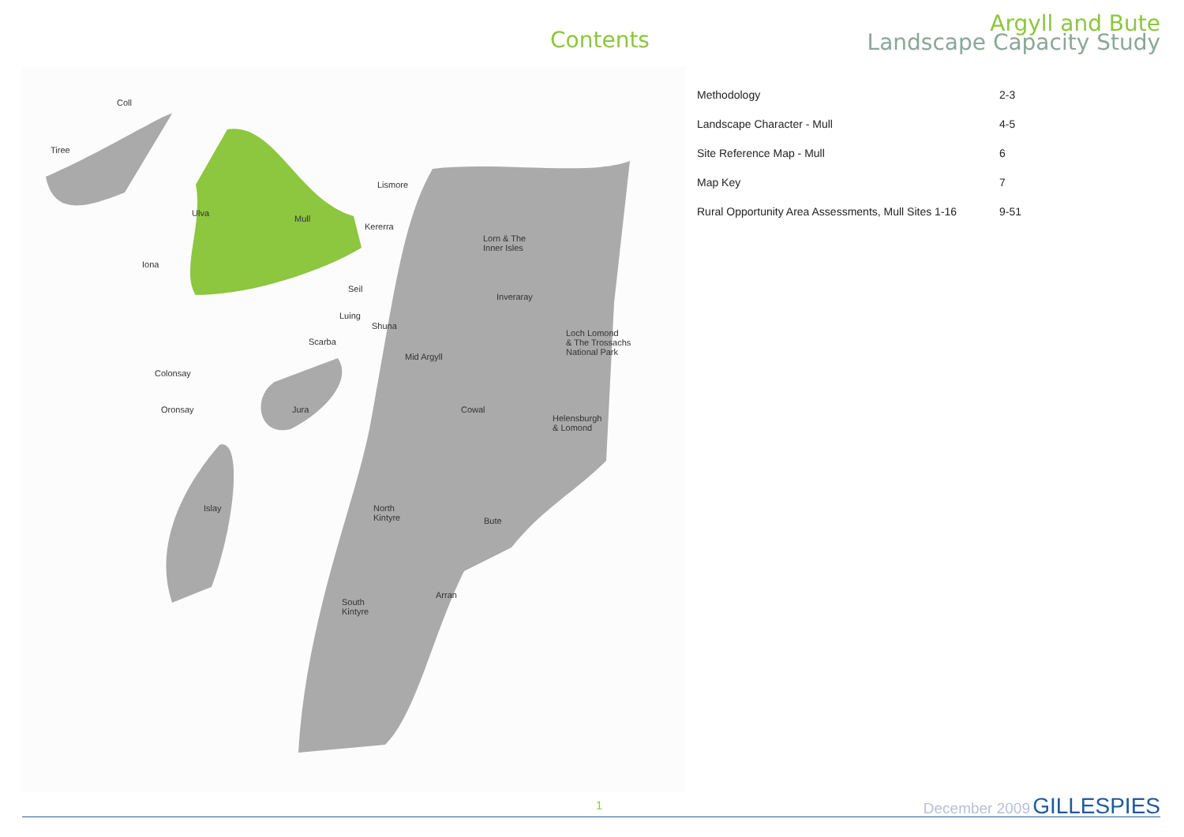Contents
Argyll and Bute
Landscape Capacity Study
Coll
Tiree
Ulva
Mull
Lismore
Kererra
Iona
Seil
Lorn & The
Inner Isles
Inveraray
Luing
Shuna
Scarba
Mid Argyll
Loch Lomond
& The Trossachs
National Park
Colonsay
Oronsay Jura Cowal
Helensburgh
& Lomond
Islay North
Kintyre Bute
Arran
South
Kintyre
Methodology 2-3
Landscape Character - Mull 4-5
Site Reference Map - Mull 6
Map Key 7
Rural Opportunity Area Assessments, Mull Sites 1-16 9-51
1 December 2009 GILLESPIES